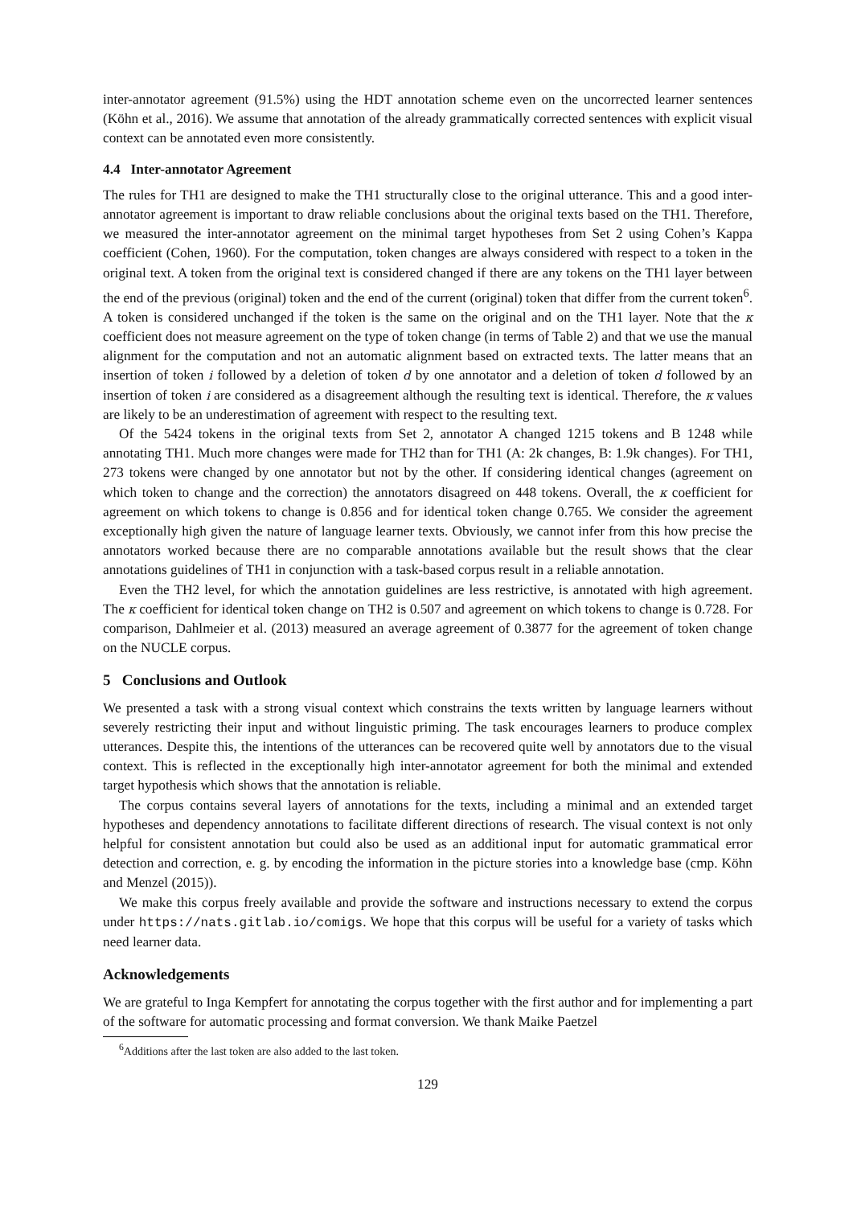inter-annotator agreement (91.5%) using the HDT annotation scheme even on the uncorrected learner sentences (Köhn et al., 2016). We assume that annotation of the already grammatically corrected sentences with explicit visual context can be annotated even more consistently.
4.4 Inter-annotator Agreement
The rules for TH1 are designed to make the TH1 structurally close to the original utterance. This and a good inter-annotator agreement is important to draw reliable conclusions about the original texts based on the TH1. Therefore, we measured the inter-annotator agreement on the minimal target hypotheses from Set 2 using Cohen’s Kappa coefficient (Cohen, 1960). For the computation, token changes are always considered with respect to a token in the original text. A token from the original text is considered changed if there are any tokens on the TH1 layer between the end of the previous (original) token and the end of the current (original) token that differ from the current token<sup>6</sup>. A token is considered unchanged if the token is the same on the original and on the TH1 layer. Note that the κ coefficient does not measure agreement on the type of token change (in terms of Table 2) and that we use the manual alignment for the computation and not an automatic alignment based on extracted texts. The latter means that an insertion of token i followed by a deletion of token d by one annotator and a deletion of token d followed by an insertion of token i are considered as a disagreement although the resulting text is identical. Therefore, the κ values are likely to be an underestimation of agreement with respect to the resulting text.
Of the 5424 tokens in the original texts from Set 2, annotator A changed 1215 tokens and B 1248 while annotating TH1. Much more changes were made for TH2 than for TH1 (A: 2k changes, B: 1.9k changes). For TH1, 273 tokens were changed by one annotator but not by the other. If considering identical changes (agreement on which token to change and the correction) the annotators disagreed on 448 tokens. Overall, the κ coefficient for agreement on which tokens to change is 0.856 and for identical token change 0.765. We consider the agreement exceptionally high given the nature of language learner texts. Obviously, we cannot infer from this how precise the annotators worked because there are no comparable annotations available but the result shows that the clear annotations guidelines of TH1 in conjunction with a task-based corpus result in a reliable annotation.
Even the TH2 level, for which the annotation guidelines are less restrictive, is annotated with high agreement. The κ coefficient for identical token change on TH2 is 0.507 and agreement on which tokens to change is 0.728. For comparison, Dahlmeier et al. (2013) measured an average agreement of 0.3877 for the agreement of token change on the NUCLE corpus.
5 Conclusions and Outlook
We presented a task with a strong visual context which constrains the texts written by language learners without severely restricting their input and without linguistic priming. The task encourages learners to produce complex utterances. Despite this, the intentions of the utterances can be recovered quite well by annotators due to the visual context. This is reflected in the exceptionally high inter-annotator agreement for both the minimal and extended target hypothesis which shows that the annotation is reliable.
The corpus contains several layers of annotations for the texts, including a minimal and an extended target hypotheses and dependency annotations to facilitate different directions of research. The visual context is not only helpful for consistent annotation but could also be used as an additional input for automatic grammatical error detection and correction, e. g. by encoding the information in the picture stories into a knowledge base (cmp. Köhn and Menzel (2015)).
We make this corpus freely available and provide the software and instructions necessary to extend the corpus under https://nats.gitlab.io/comigs. We hope that this corpus will be useful for a variety of tasks which need learner data.
Acknowledgements
We are grateful to Inga Kempfert for annotating the corpus together with the first author and for implementing a part of the software for automatic processing and format conversion. We thank Maike Paetzel
<sup>6</sup> Additions after the last token are also added to the last token.
129